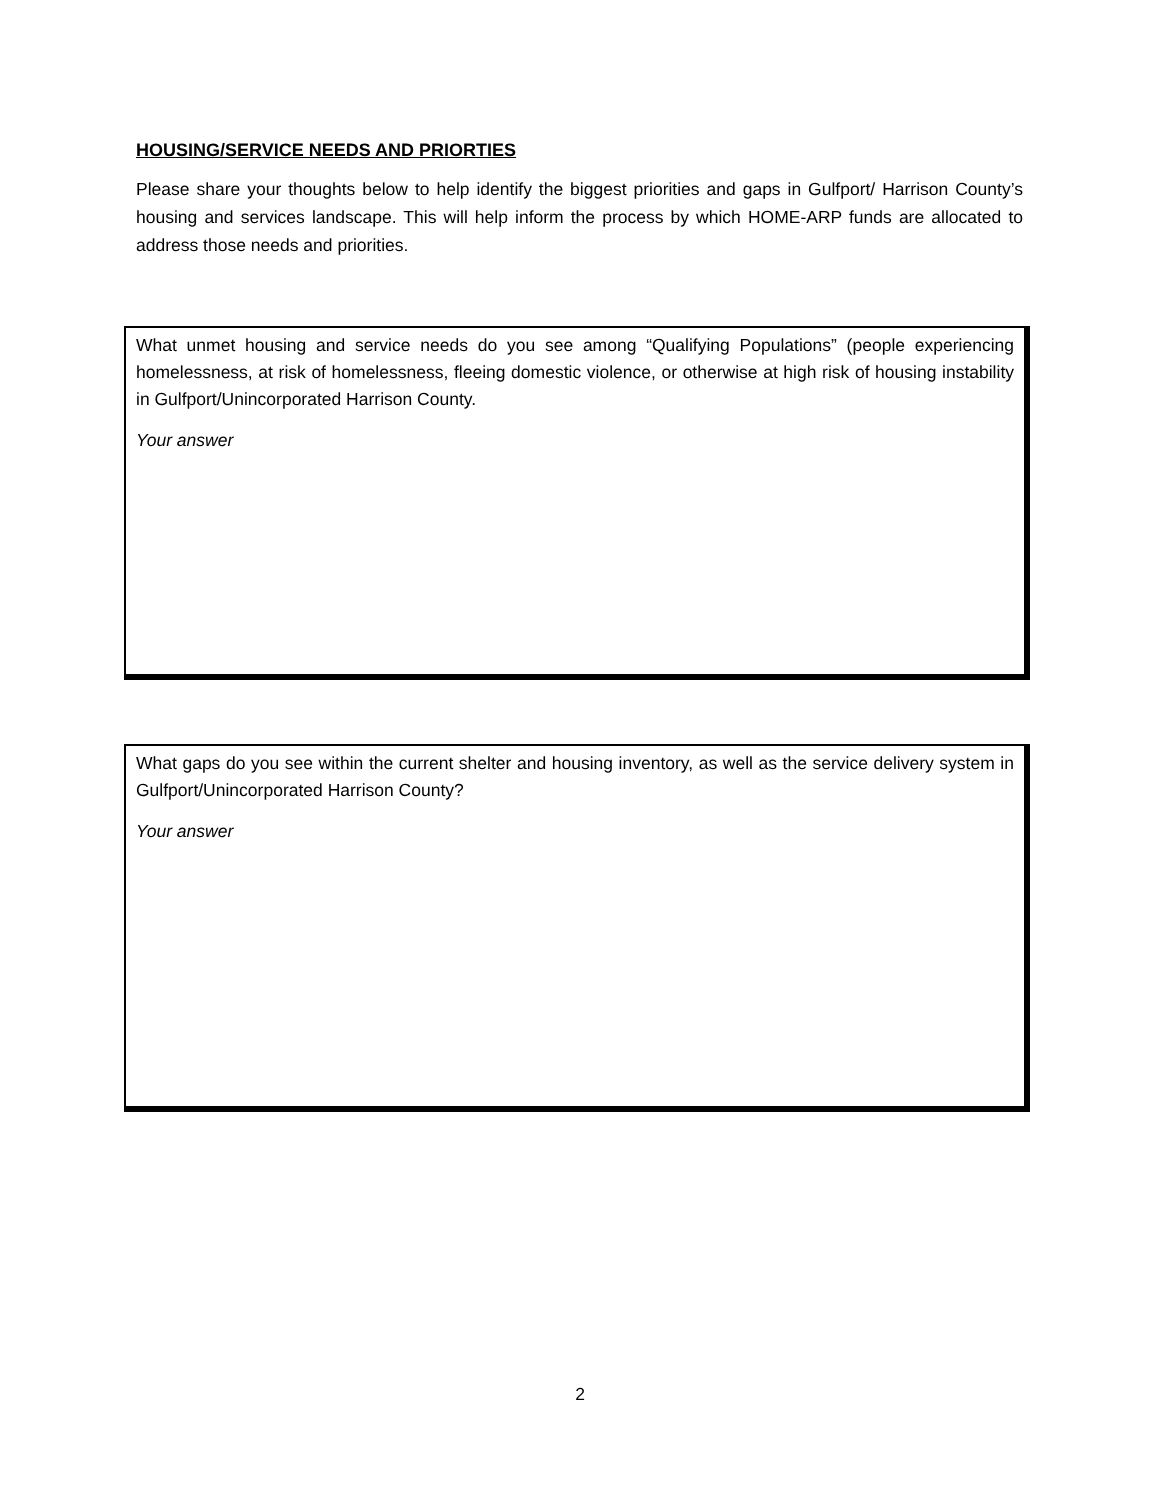HOUSING/SERVICE NEEDS AND PRIORTIES
Please share your thoughts below to help identify the biggest priorities and gaps in Gulfport/ Harrison County’s housing and services landscape. This will help inform the process by which HOME-ARP funds are allocated to address those needs and priorities.
What unmet housing and service needs do you see among “Qualifying Populations” (people experiencing homelessness, at risk of homelessness, fleeing domestic violence, or otherwise at high risk of housing instability in Gulfport/Unincorporated Harrison County.
Your answer
What gaps do you see within the current shelter and housing inventory, as well as the service delivery system in Gulfport/Unincorporated Harrison County?
Your answer
2